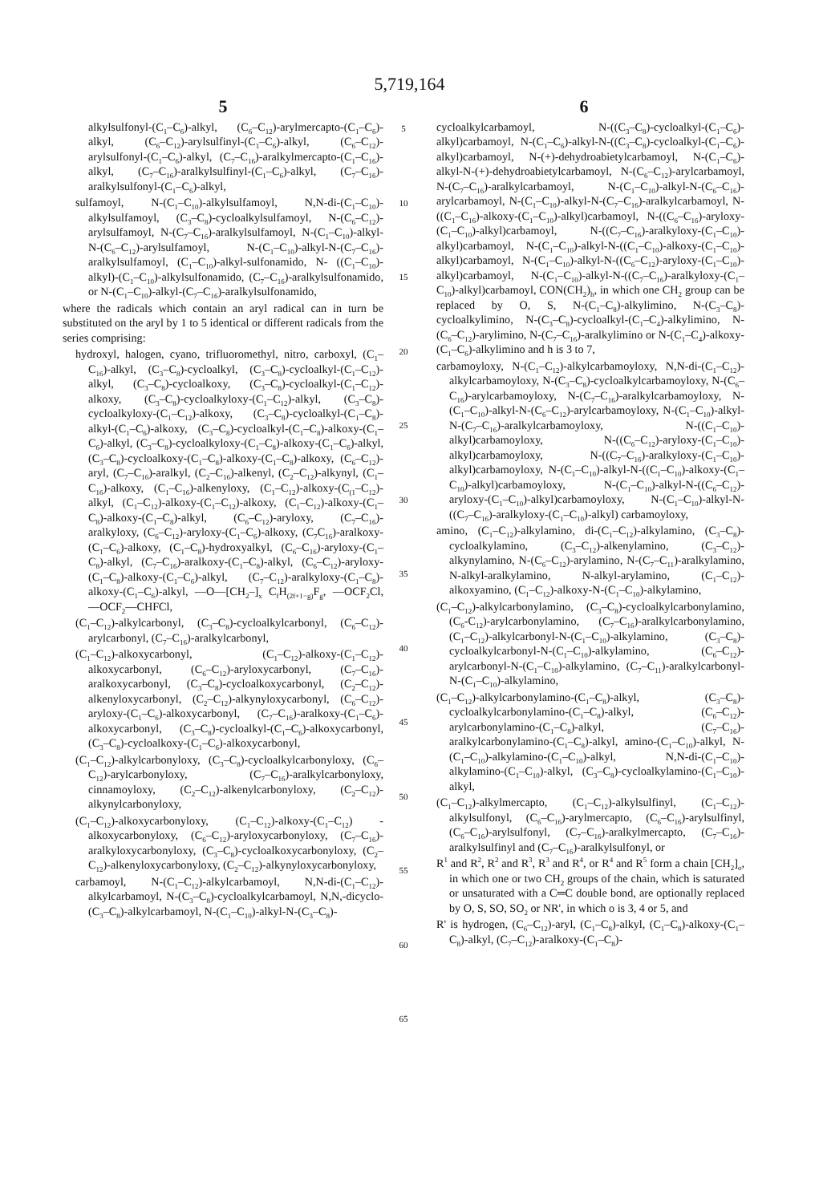5,719,164
5
alkylsulfonyl-(C<sub>1</sub>–C<sub>6</sub>)-alkyl, (C<sub>6</sub>–C<sub>12</sub>)-arylmercapto-(C<sub>1</sub>–C<sub>6</sub>)-alkyl, (C<sub>6</sub>–C<sub>12</sub>)-arylsulfinyl-(C<sub>1</sub>–C<sub>6</sub>)-alkyl, (C<sub>6</sub>–C<sub>12</sub>)-arylsulfonyl-(C<sub>1</sub>–C<sub>6</sub>)-alkyl, (C<sub>7</sub>–C<sub>16</sub>)-aralkylmercapto-(C<sub>1</sub>–C<sub>16</sub>)-alkyl, (C<sub>7</sub>–C<sub>16</sub>)-aralkylsulfinyl-(C<sub>1</sub>–C<sub>6</sub>)-alkyl, (C<sub>7</sub>–C<sub>16</sub>)-aralkylsulfonyl-(C<sub>1</sub>–C<sub>6</sub>)-alkyl,
sulfamoyl, N-(C<sub>1</sub>–C<sub>10</sub>)-alkylsulfamoyl, N,N-di-(C<sub>1</sub>–C<sub>10</sub>)-alkylsulfamoyl, (C<sub>3</sub>–C<sub>8</sub>)-cycloalkylsulfamoyl, N-(C<sub>6</sub>–C<sub>12</sub>)-arylsulfamoyl, N-(C<sub>7</sub>–C<sub>16</sub>)-aralkylsulfamoyl, N-(C<sub>1</sub>–C<sub>10</sub>)-alkyl-N-(C<sub>6</sub>–C<sub>12</sub>)-arylsulfamoyl, N-(C<sub>1</sub>–C<sub>10</sub>)-alkyl-N-(C<sub>7</sub>–C<sub>16</sub>)-aralkylsulfamoyl, (C<sub>1</sub>–C<sub>10</sub>)-alkyl-sulfonamido, N- ((C<sub>1</sub>–C<sub>10</sub>)-alkyl)-(C<sub>1</sub>–C<sub>10</sub>)-alkylsulfonamido, (C<sub>7</sub>–C<sub>16</sub>)-aralkylsulfonamido, or N-(C<sub>1</sub>–C<sub>10</sub>)-alkyl-(C<sub>7</sub>–C<sub>16</sub>)-aralkylsulfonamido,
where the radicals which contain an aryl radical can in turn be substituted on the aryl by 1 to 5 identical or different radicals from the series comprising:
hydroxyl, halogen, cyano, trifluoromethyl, nitro, carboxyl, (C<sub>1</sub>–C<sub>16</sub>)-alkyl, (C<sub>3</sub>–C<sub>8</sub>)-cycloalkyl, (C<sub>3</sub>–C<sub>8</sub>)-cycloalkyl-(C<sub>1</sub>–C<sub>12</sub>)-alkyl, (C<sub>3</sub>–C<sub>8</sub>)-cycloalkoxy, (C<sub>3</sub>–C<sub>8</sub>)-cycloalkyl-(C<sub>1</sub>–C<sub>12</sub>)-alkoxy, (C<sub>3</sub>–C<sub>8</sub>)-cycloalkyloxy-(C<sub>1</sub>–C<sub>12</sub>)-alkyl, (C<sub>3</sub>–C<sub>8</sub>)-cycloalkyloxy-(C<sub>1</sub>–C<sub>12</sub>)-alkoxy, (C<sub>3</sub>–C<sub>8</sub>)-cycloalkyl-(C<sub>1</sub>–C<sub>8</sub>)-alkyl-(C<sub>1</sub>–C<sub>6</sub>)-alkoxy, (C<sub>3</sub>–C<sub>8</sub>)-cycloalkyl-(C<sub>1</sub>–C<sub>8</sub>)-alkoxy-(C<sub>1</sub>–C<sub>6</sub>)-alkyl, (C<sub>3</sub>–C<sub>8</sub>)-cycloalkyloxy-(C<sub>1</sub>–C<sub>8</sub>)-alkoxy-(C<sub>1</sub>–C<sub>6</sub>)-alkyl, (C<sub>3</sub>–C<sub>8</sub>)-cycloalkoxy-(C<sub>1</sub>–C<sub>8</sub>)-alkoxy-(C<sub>1</sub>–C<sub>8</sub>)-alkoxy, (C<sub>6</sub>–C<sub>12</sub>)-aryl, (C<sub>7</sub>–C<sub>16</sub>)-aralkyl, (C<sub>2</sub>–C<sub>16</sub>)-alkenyl, (C<sub>2</sub>–C<sub>12</sub>)-alkynyl, (C<sub>1</sub>–C<sub>16</sub>)-alkoxy, (C<sub>1</sub>–C<sub>16</sub>)-alkenyloxy, (C<sub>1</sub>–C<sub>12</sub>)-alkoxy-(C<sub>(1</sub>–C<sub>12</sub>)-alkyl, (C<sub>1</sub>–C<sub>12</sub>)-alkoxy-(C<sub>1</sub>–C<sub>12</sub>)-alkoxy, (C<sub>1</sub>–C<sub>12</sub>)-alkoxy-(C<sub>1</sub>–C<sub>8</sub>)-alkoxy-(C<sub>1</sub>–C<sub>8</sub>)-alkyl, (C<sub>6</sub>–C<sub>12</sub>)-aryloxy, (C<sub>7</sub>–C<sub>16</sub>)-aralkyloxy, (C<sub>6</sub>–C<sub>12</sub>)-aryloxy-(C<sub>1</sub>–C<sub>6</sub>)-alkoxy, (C<sub>7</sub>C<sub>16</sub>)-aralkoxy-(C<sub>1</sub>–C<sub>6</sub>)-alkoxy, (C<sub>1</sub>–C<sub>8</sub>)-hydroxyalkyl, (C<sub>6</sub>–C<sub>16</sub>)-aryloxy-(C<sub>1</sub>–C<sub>8</sub>)-alkyl, (C<sub>7</sub>–C<sub>16</sub>)-aralkoxy-(C<sub>1</sub>–C<sub>8</sub>)-alkyl, (C<sub>6</sub>–C<sub>12</sub>)-aryloxy-(C<sub>1</sub>–C<sub>8</sub>)-alkoxy-(C<sub>1</sub>–C<sub>6</sub>)-alkyl, (C<sub>7</sub>–C<sub>12</sub>)-aralkyloxy-(C<sub>1</sub>–C<sub>8</sub>)-alkoxy-(C<sub>1</sub>–C<sub>6</sub>)-alkyl, —O—[CH<sub>2</sub>–]<sub>x</sub> C<sub>f</sub>H<sub>(2f+1−g)</sub>F<sub>g</sub>, —OCF<sub>2</sub>Cl, —OCF<sub>2</sub>—CHFCl,
(C<sub>1</sub>–C<sub>12</sub>)-alkylcarbonyl, (C<sub>3</sub>–C<sub>8</sub>)-cycloalkylcarbonyl, (C<sub>6</sub>–C<sub>12</sub>)-arylcarbonyl, (C<sub>7</sub>–C<sub>16</sub>)-aralkylcarbonyl,
(C<sub>1</sub>–C<sub>12</sub>)-alkoxycarbonyl, (C<sub>1</sub>–C<sub>12</sub>)-alkoxy-(C<sub>1</sub>–C<sub>12</sub>)-alkoxycarbonyl, (C<sub>6</sub>–C<sub>12</sub>)-aryloxycarbonyl, (C<sub>7</sub>–C<sub>16</sub>)-aralkoxycarbonyl, (C<sub>3</sub>–C<sub>8</sub>)-cycloalkoxycarbonyl, (C<sub>2</sub>–C<sub>12</sub>)-alkenyloxycarbonyl, (C<sub>2</sub>–C<sub>12</sub>)-alkynyloxycarbonyl, (C<sub>6</sub>–C<sub>12</sub>)-aryloxy-(C<sub>1</sub>–C<sub>6</sub>)-alkoxycarbonyl, (C<sub>7</sub>–C<sub>16</sub>)-aralkoxy-(C<sub>1</sub>–C<sub>6</sub>)-alkoxycarbonyl, (C<sub>3</sub>–C<sub>8</sub>)-cycloalkyl-(C<sub>1</sub>–C<sub>6</sub>)-alkoxycarbonyl, (C<sub>3</sub>–C<sub>8</sub>)-cycloalkoxy-(C<sub>1</sub>–C<sub>6</sub>)-alkoxycarbonyl,
(C<sub>1</sub>–C<sub>12</sub>)-alkylcarbonyloxy, (C<sub>3</sub>–C<sub>8</sub>)-cycloalkylcarbonyloxy, (C<sub>6</sub>–C<sub>12</sub>)-arylcarbonyloxy, (C<sub>7</sub>–C<sub>16</sub>)-aralkylcarbonyloxy, cinnamoyloxy, (C<sub>2</sub>–C<sub>12</sub>)-alkenylcarbonyloxy, (C<sub>2</sub>–C<sub>12</sub>)-alkynylcarbonyloxy,
(C<sub>1</sub>–C<sub>12</sub>)-alkoxycarbonyloxy, (C<sub>1</sub>–C<sub>12</sub>)-alkoxy-(C<sub>1</sub>–C<sub>12</sub>) -alkoxycarbonyloxy, (C<sub>6</sub>–C<sub>12</sub>)-aryloxycarbonyloxy, (C<sub>7</sub>–C<sub>16</sub>)-aralkyloxycarbonyloxy, (C<sub>3</sub>–C<sub>8</sub>)-cycloalkoxycarbonyloxy, (C<sub>2</sub>–C<sub>12</sub>)-alkenyloxycarbonyloxy, (C<sub>2</sub>–C<sub>12</sub>)-alkynyloxycarbonyloxy,
carbamoyl, N-(C<sub>1</sub>–C<sub>12</sub>)-alkylcarbamoyl, N,N-di-(C<sub>1</sub>–C<sub>12</sub>)-alkylcarbamoyl, N-(C<sub>3</sub>–C<sub>8</sub>)-cycloalkylcarbamoyl, N,N,-dicyclo-(C<sub>3</sub>–C<sub>8</sub>)-alkylcarbamoyl, N-(C<sub>1</sub>–C<sub>10</sub>)-alkyl-N-(C<sub>3</sub>–C<sub>8</sub>)-
5
10
15
20
25
30
35
40
45
50
55
60
65
6
cycloalkylcarbamoyl, N-((C<sub>3</sub>–C<sub>8</sub>)-cycloalkyl-(C<sub>1</sub>–C<sub>6</sub>)-alkyl)carbamoyl, N-(C<sub>1</sub>–C<sub>6</sub>)-alkyl-N-((C<sub>3</sub>–C<sub>8</sub>)-cycloalkyl-(C<sub>1</sub>–C<sub>6</sub>)-alkyl)carbamoyl, N-(+)-dehydroabietylcarbamoyl, N-(C<sub>1</sub>–C<sub>6</sub>)-alkyl-N-(+)-dehydroabietylcarbamoyl, N-(C<sub>6</sub>–C<sub>12</sub>)-arylcarbamoyl, N-(C<sub>7</sub>–C<sub>16</sub>)-aralkylcarbamoyl, N-(C<sub>1</sub>–C<sub>10</sub>)-alkyl-N-(C<sub>6</sub>–C<sub>16</sub>)-arylcarbamoyl, N-(C<sub>1</sub>–C<sub>10</sub>)-alkyl-N-(C<sub>7</sub>–C<sub>16</sub>)-aralkylcarbamoyl, N-((C<sub>1</sub>–C<sub>16</sub>)-alkoxy-(C<sub>1</sub>–C<sub>10</sub>)-alkyl)carbamoyl, N-((C<sub>6</sub>–C<sub>16</sub>)-aryloxy-(C<sub>1</sub>–C<sub>10</sub>)-alkyl)carbamoyl, N-((C<sub>7</sub>–C<sub>16</sub>)-aralkyloxy-(C<sub>1</sub>–C<sub>10</sub>)-alkyl)carbamoyl, N-(C<sub>1</sub>–C<sub>10</sub>)-alkyl-N-((C<sub>1</sub>–C<sub>10</sub>)-alkoxy-(C<sub>1</sub>–C<sub>10</sub>)-alkyl)carbamoyl, N-(C<sub>1</sub>–C<sub>10</sub>)-alkyl-N-((C<sub>6</sub>–C<sub>12</sub>)-aryloxy-(C<sub>1</sub>–C<sub>10</sub>)-alkyl)carbamoyl, N-(C<sub>1</sub>–C<sub>10</sub>)-alkyl-N-((C<sub>7</sub>–C<sub>16</sub>)-aralkyloxy-(C<sub>1</sub>–C<sub>10</sub>)-alkyl)carbamoyl, CON(CH<sub>2</sub>)<sub>h</sub>, in which one CH<sub>2</sub> group can be replaced by O, S, N-(C<sub>1</sub>–C<sub>8</sub>)-alkylimino, N-(C<sub>3</sub>–C<sub>8</sub>)-cycloalkylimino, N-(C<sub>3</sub>–C<sub>8</sub>)-cycloalkyl-(C<sub>1</sub>–C<sub>4</sub>)-alkylimino, N-(C<sub>6</sub>–C<sub>12</sub>)-arylimino, N-(C<sub>7</sub>–C<sub>16</sub>)-aralkylimino or N-(C<sub>1</sub>–C<sub>4</sub>)-alkoxy-(C<sub>1</sub>–C<sub>6</sub>)-alkylimino and h is 3 to 7,
carbamoyloxy, N-(C<sub>1</sub>–C<sub>12</sub>)-alkylcarbamoyloxy, N,N-di-(C<sub>1</sub>–C<sub>12</sub>)-alkylcarbamoyloxy, N-(C<sub>3</sub>–C<sub>8</sub>)-cycloalkylcarbamoyloxy, N-(C<sub>6</sub>–C<sub>16</sub>)-arylcarbamoyloxy, N-(C<sub>7</sub>–C<sub>16</sub>)-aralkylcarbamoyloxy, N-(C<sub>1</sub>–C<sub>10</sub>)-alkyl-N-(C<sub>6</sub>–C<sub>12</sub>)-arylcarbamoyloxy, N-(C<sub>1</sub>–C<sub>10</sub>)-alkyl-N-(C<sub>7</sub>–C<sub>16</sub>)-aralkylcarbamoyloxy, N-((C<sub>1</sub>–C<sub>10</sub>)-alkyl)carbamoyloxy, N-((C<sub>6</sub>–C<sub>12</sub>)-aryloxy-(C<sub>1</sub>–C<sub>10</sub>)-alkyl)carbamoyloxy, N-((C<sub>7</sub>–C<sub>16</sub>)-aralkyloxy-(C<sub>1</sub>–C<sub>10</sub>)-alkyl)carbamoyloxy, N-(C<sub>1</sub>–C<sub>10</sub>)-alkyl-N-((C<sub>1</sub>–C<sub>10</sub>)-alkoxy-(C<sub>1</sub>–C<sub>10</sub>)-alkyl)carbamoyloxy, N-(C<sub>1</sub>–C<sub>10</sub>)-alkyl-N-((C<sub>6</sub>–C<sub>12</sub>)-aryloxy-(C<sub>1</sub>–C<sub>10</sub>)-alkyl)carbamoyloxy, N-(C<sub>1</sub>–C<sub>10</sub>)-alkyl-N-((C<sub>7</sub>–C<sub>16</sub>)-aralkyloxy-(C<sub>1</sub>–C<sub>10</sub>)-alkyl) carbamoyloxy,
amino, (C<sub>1</sub>–C<sub>12</sub>)-alkylamino, di-(C<sub>1</sub>–C<sub>12</sub>)-alkylamino, (C<sub>3</sub>–C<sub>8</sub>)-cycloalkylamino, (C<sub>3</sub>–C<sub>12</sub>)-alkenylamino, (C<sub>3</sub>–C<sub>12</sub>)-alkynylamino, N-(C<sub>6</sub>–C<sub>12</sub>)-arylamino, N-(C<sub>7</sub>–C<sub>11</sub>)-aralkylamino, N-alkyl-aralkylamino, N-alkyl-arylamino, (C<sub>1</sub>–C<sub>12</sub>)-alkoxyamino, (C<sub>1</sub>–C<sub>12</sub>)-alkoxy-N-(C<sub>1</sub>–C<sub>10</sub>)-alkylamino,
(C<sub>1</sub>–C<sub>12</sub>)-alkylcarbonylamino, (C<sub>3</sub>–C<sub>8</sub>)-cycloalkylcarbonylamino, (C<sub>6</sub>-C<sub>12</sub>)-arylcarbonylamino, (C<sub>7</sub>–C<sub>16</sub>)-aralkylcarbonylamino, (C<sub>1</sub>–C<sub>12</sub>)-alkylcarbonyl-N-(C<sub>1</sub>–C<sub>10</sub>)-alkylamino, (C<sub>3</sub>–C<sub>8</sub>)-cycloalkylcarbonyl-N-(C<sub>1</sub>–C<sub>10</sub>)-alkylamino, (C<sub>6</sub>–C<sub>12</sub>)-arylcarbonyl-N-(C<sub>1</sub>–C<sub>10</sub>)-alkylamino, (C<sub>7</sub>–C<sub>11</sub>)-aralkylcarbonyl-N-(C<sub>1</sub>–C<sub>10</sub>)-alkylamino,
(C<sub>1</sub>–C<sub>12</sub>)-alkylcarbonylamino-(C<sub>1</sub>–C<sub>8</sub>)-alkyl, (C<sub>3</sub>–C<sub>8</sub>)-cycloalkylcarbonylamino-(C<sub>1</sub>–C<sub>8</sub>)-alkyl, (C<sub>6</sub>–C<sub>12</sub>)-arylcarbonylamino-(C<sub>1</sub>–C<sub>8</sub>)-alkyl, (C<sub>7</sub>–C<sub>16</sub>)-aralkylcarbonylamino-(C<sub>1</sub>–C<sub>8</sub>)-alkyl, amino-(C<sub>1</sub>–C<sub>10</sub>)-alkyl, N-(C<sub>1</sub>–C<sub>10</sub>)-alkylamino-(C<sub>1</sub>–C<sub>10</sub>)-alkyl, N,N-di-(C<sub>1</sub>–C<sub>10</sub>)-alkylamino-(C<sub>1</sub>–C<sub>10</sub>)-alkyl, (C<sub>3</sub>–C<sub>8</sub>)-cycloalkylamino-(C<sub>1</sub>–C<sub>10</sub>)-alkyl,
(C<sub>1</sub>–C<sub>12</sub>)-alkylmercapto, (C<sub>1</sub>–C<sub>12</sub>)-alkylsulfinyl, (C<sub>1</sub>–C<sub>12</sub>)-alkylsulfonyl, (C<sub>6</sub>–C<sub>16</sub>)-arylmercapto, (C<sub>6</sub>–C<sub>16</sub>)-arylsulfinyl, (C<sub>6</sub>–C<sub>16</sub>)-arylsulfonyl, (C<sub>7</sub>–C<sub>16</sub>)-aralkylmercapto, (C<sub>7</sub>–C<sub>16</sub>)-aralkylsulfinyl and (C<sub>7</sub>–C<sub>16</sub>)-aralkylsulfonyl, or
R<sup>1</sup> and R<sup>2</sup>, R<sup>2</sup> and R<sup>3</sup>, R<sup>3</sup> and R<sup>4</sup>, or R<sup>4</sup> and R<sup>5</sup> form a chain [CH<sub>2</sub>]<sub>o</sub>, in which one or two CH<sub>2</sub> groups of the chain, which is saturated or unsaturated with a C═C double bond, are optionally replaced by O, S, SO, SO<sub>2</sub> or NR', in which o is 3, 4 or 5, and
R' is hydrogen, (C<sub>6</sub>–C<sub>12</sub>)-aryl, (C<sub>1</sub>–C<sub>8</sub>)-alkyl, (C<sub>1</sub>–C<sub>8</sub>)-alkoxy-(C<sub>1</sub>–C<sub>8</sub>)-alkyl, (C<sub>7</sub>–C<sub>12</sub>)-aralkoxy-(C<sub>1</sub>–C<sub>8</sub>)-